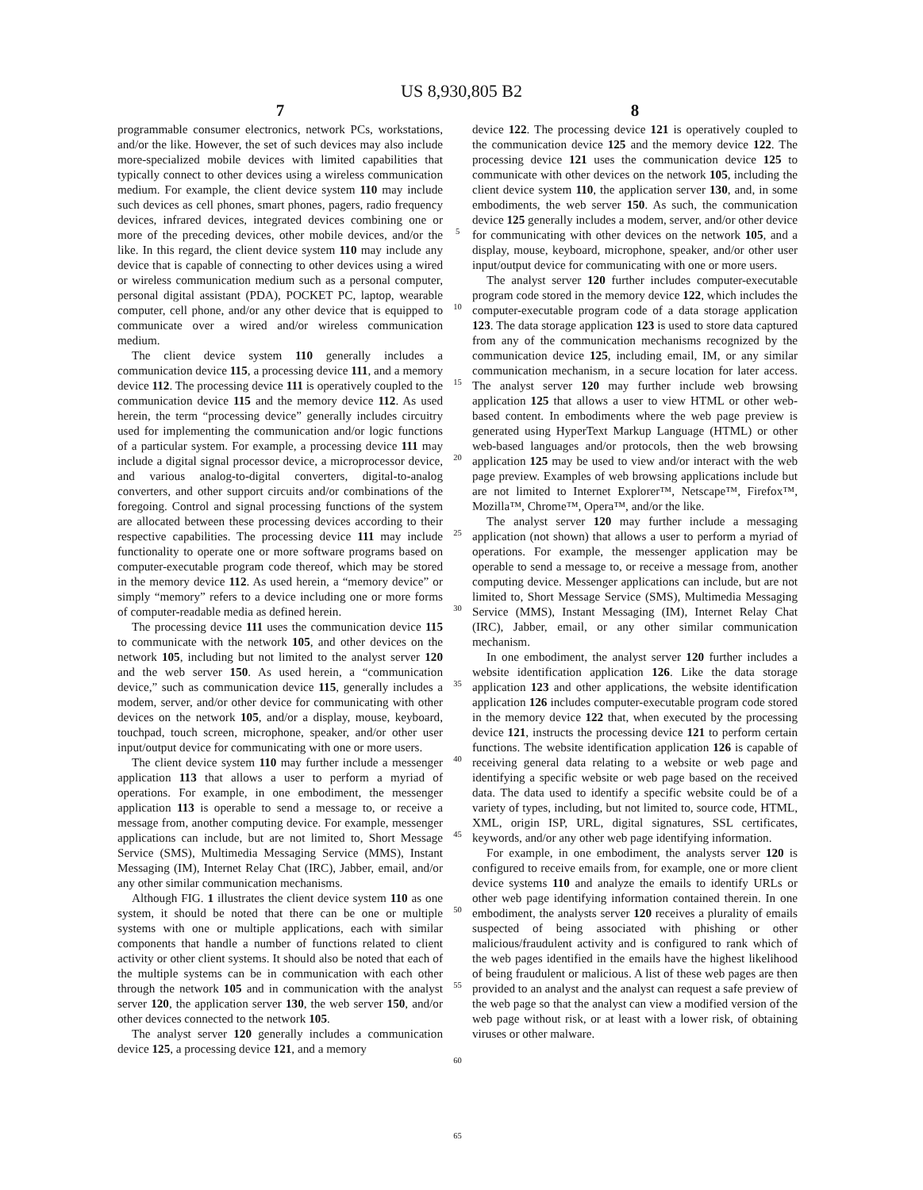US 8,930,805 B2
7
programmable consumer electronics, network PCs, workstations, and/or the like. However, the set of such devices may also include more-specialized mobile devices with limited capabilities that typically connect to other devices using a wireless communication medium. For example, the client device system 110 may include such devices as cell phones, smart phones, pagers, radio frequency devices, infrared devices, integrated devices combining one or more of the preceding devices, other mobile devices, and/or the like. In this regard, the client device system 110 may include any device that is capable of connecting to other devices using a wired or wireless communication medium such as a personal computer, personal digital assistant (PDA), POCKET PC, laptop, wearable computer, cell phone, and/or any other device that is equipped to communicate over a wired and/or wireless communication medium.
The client device system 110 generally includes a communication device 115, a processing device 111, and a memory device 112. The processing device 111 is operatively coupled to the communication device 115 and the memory device 112. As used herein, the term “processing device” generally includes circuitry used for implementing the communication and/or logic functions of a particular system. For example, a processing device 111 may include a digital signal processor device, a microprocessor device, and various analog-to-digital converters, digital-to-analog converters, and other support circuits and/or combinations of the foregoing. Control and signal processing functions of the system are allocated between these processing devices according to their respective capabilities. The processing device 111 may include functionality to operate one or more software programs based on computer-executable program code thereof, which may be stored in the memory device 112. As used herein, a “memory device” or simply “memory” refers to a device including one or more forms of computer-readable media as defined herein.
The processing device 111 uses the communication device 115 to communicate with the network 105, and other devices on the network 105, including but not limited to the analyst server 120 and the web server 150. As used herein, a “communication device,” such as communication device 115, generally includes a modem, server, and/or other device for communicating with other devices on the network 105, and/or a display, mouse, keyboard, touchpad, touch screen, microphone, speaker, and/or other user input/output device for communicating with one or more users.
The client device system 110 may further include a messenger application 113 that allows a user to perform a myriad of operations. For example, in one embodiment, the messenger application 113 is operable to send a message to, or receive a message from, another computing device. For example, messenger applications can include, but are not limited to, Short Message Service (SMS), Multimedia Messaging Service (MMS), Instant Messaging (IM), Internet Relay Chat (IRC), Jabber, email, and/or any other similar communication mechanisms.
Although FIG. 1 illustrates the client device system 110 as one system, it should be noted that there can be one or multiple systems with one or multiple applications, each with similar components that handle a number of functions related to client activity or other client systems. It should also be noted that each of the multiple systems can be in communication with each other through the network 105 and in communication with the analyst server 120, the application server 130, the web server 150, and/or other devices connected to the network 105.
The analyst server 120 generally includes a communication device 125, a processing device 121, and a memory
5
10
15
20
25
30
35
40
45
50
55
60
65
8
device 122. The processing device 121 is operatively coupled to the communication device 125 and the memory device 122. The processing device 121 uses the communication device 125 to communicate with other devices on the network 105, including the client device system 110, the application server 130, and, in some embodiments, the web server 150. As such, the communication device 125 generally includes a modem, server, and/or other device for communicating with other devices on the network 105, and a display, mouse, keyboard, microphone, speaker, and/or other user input/output device for communicating with one or more users.
The analyst server 120 further includes computer-executable program code stored in the memory device 122, which includes the computer-executable program code of a data storage application 123. The data storage application 123 is used to store data captured from any of the communication mechanisms recognized by the communication device 125, including email, IM, or any similar communication mechanism, in a secure location for later access. The analyst server 120 may further include web browsing application 125 that allows a user to view HTML or other web-based content. In embodiments where the web page preview is generated using HyperText Markup Language (HTML) or other web-based languages and/or protocols, then the web browsing application 125 may be used to view and/or interact with the web page preview. Examples of web browsing applications include but are not limited to Internet Explorer™, Netscape™, Firefox™, Mozilla™, Chrome™, Opera™, and/or the like.
The analyst server 120 may further include a messaging application (not shown) that allows a user to perform a myriad of operations. For example, the messenger application may be operable to send a message to, or receive a message from, another computing device. Messenger applications can include, but are not limited to, Short Message Service (SMS), Multimedia Messaging Service (MMS), Instant Messaging (IM), Internet Relay Chat (IRC), Jabber, email, or any other similar communication mechanism.
In one embodiment, the analyst server 120 further includes a website identification application 126. Like the data storage application 123 and other applications, the website identification application 126 includes computer-executable program code stored in the memory device 122 that, when executed by the processing device 121, instructs the processing device 121 to perform certain functions. The website identification application 126 is capable of receiving general data relating to a website or web page and identifying a specific website or web page based on the received data. The data used to identify a specific website could be of a variety of types, including, but not limited to, source code, HTML, XML, origin ISP, URL, digital signatures, SSL certificates, keywords, and/or any other web page identifying information.
For example, in one embodiment, the analysts server 120 is configured to receive emails from, for example, one or more client device systems 110 and analyze the emails to identify URLs or other web page identifying information contained therein. In one embodiment, the analysts server 120 receives a plurality of emails suspected of being associated with phishing or other malicious/fraudulent activity and is configured to rank which of the web pages identified in the emails have the highest likelihood of being fraudulent or malicious. A list of these web pages are then provided to an analyst and the analyst can request a safe preview of the web page so that the analyst can view a modified version of the web page without risk, or at least with a lower risk, of obtaining viruses or other malware.